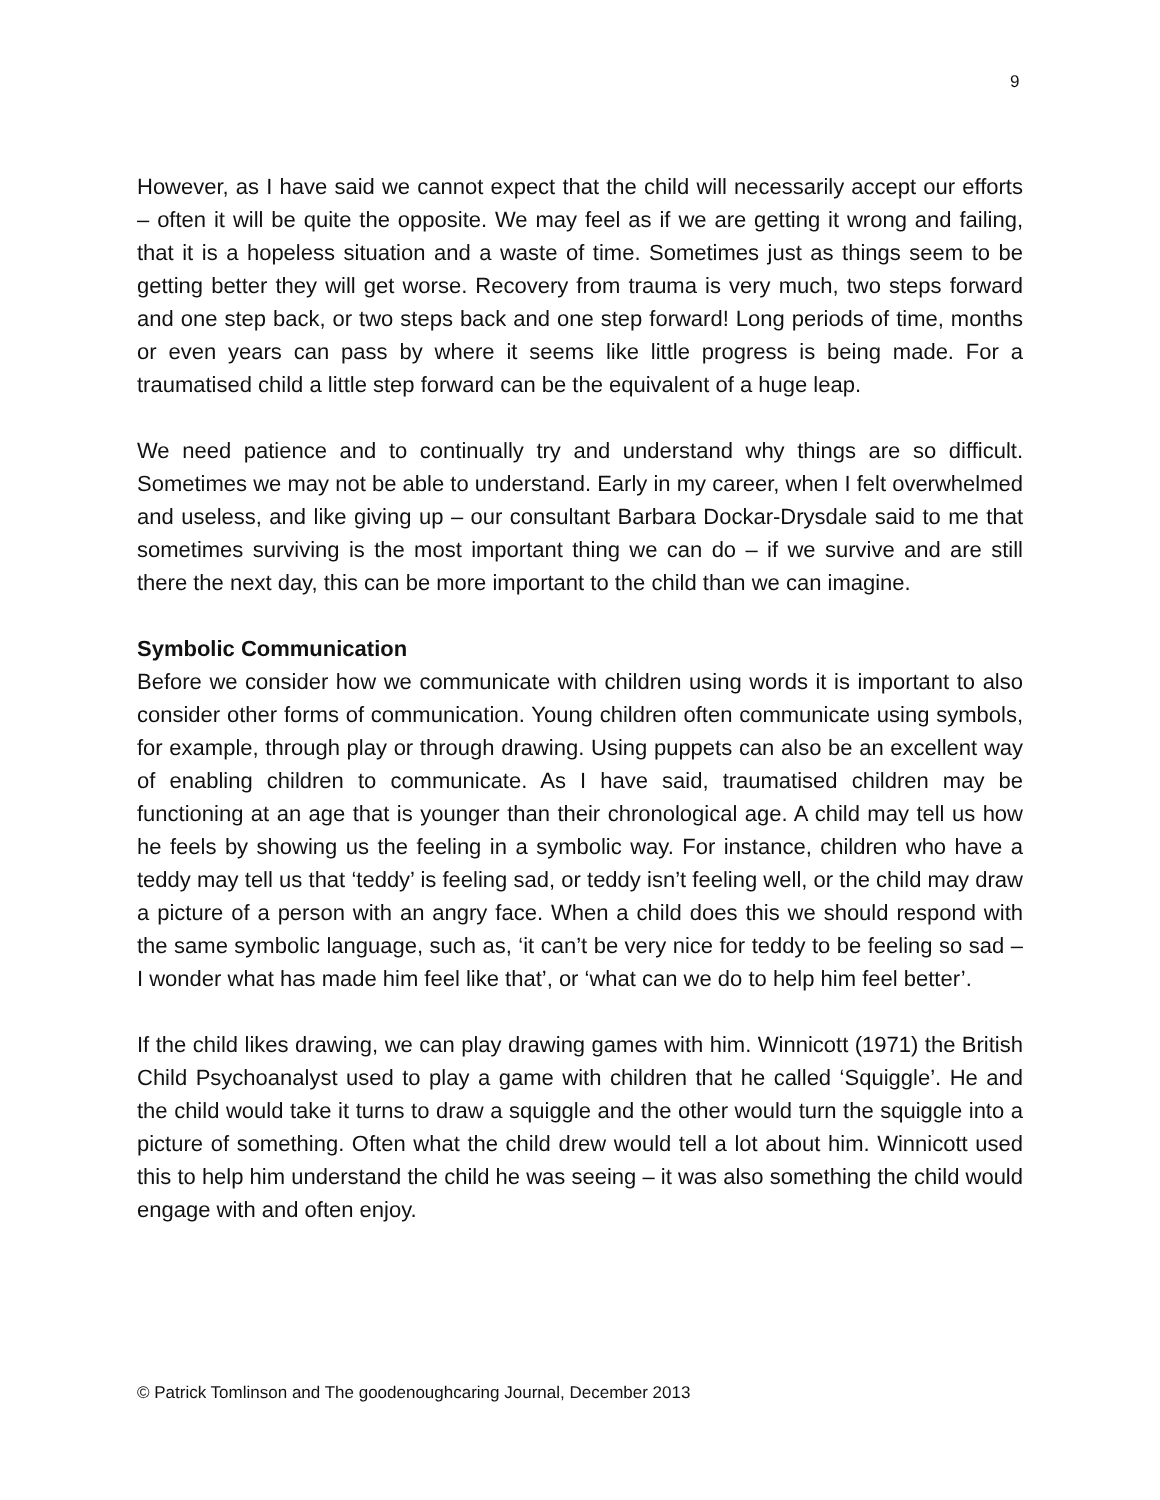9
However, as I have said we cannot expect that the child will necessarily accept our efforts – often it will be quite the opposite. We may feel as if we are getting it wrong and failing, that it is a hopeless situation and a waste of time. Sometimes just as things seem to be getting better they will get worse. Recovery from trauma is very much, two steps forward and one step back, or two steps back and one step forward! Long periods of time, months or even years can pass by where it seems like little progress is being made. For a traumatised child a little step forward can be the equivalent of a huge leap.
We need patience and to continually try and understand why things are so difficult. Sometimes we may not be able to understand. Early in my career, when I felt overwhelmed and useless, and like giving up – our consultant Barbara Dockar-Drysdale said to me that sometimes surviving is the most important thing we can do – if we survive and are still there the next day, this can be more important to the child than we can imagine.
Symbolic Communication
Before we consider how we communicate with children using words it is important to also consider other forms of communication. Young children often communicate using symbols, for example, through play or through drawing. Using puppets can also be an excellent way of enabling children to communicate. As I have said, traumatised children may be functioning at an age that is younger than their chronological age. A child may tell us how he feels by showing us the feeling in a symbolic way. For instance, children who have a teddy may tell us that ‘teddy’ is feeling sad, or teddy isn’t feeling well, or the child may draw a picture of a person with an angry face. When a child does this we should respond with the same symbolic language, such as, ‘it can’t be very nice for teddy to be feeling so sad – I wonder what has made him feel like that’, or ‘what can we do to help him feel better’.
If the child likes drawing, we can play drawing games with him. Winnicott (1971) the British Child Psychoanalyst used to play a game with children that he called ‘Squiggle’. He and the child would take it turns to draw a squiggle and the other would turn the squiggle into a picture of something. Often what the child drew would tell a lot about him. Winnicott used this to help him understand the child he was seeing – it was also something the child would engage with and often enjoy.
© Patrick Tomlinson and The goodenoughcaring Journal, December 2013